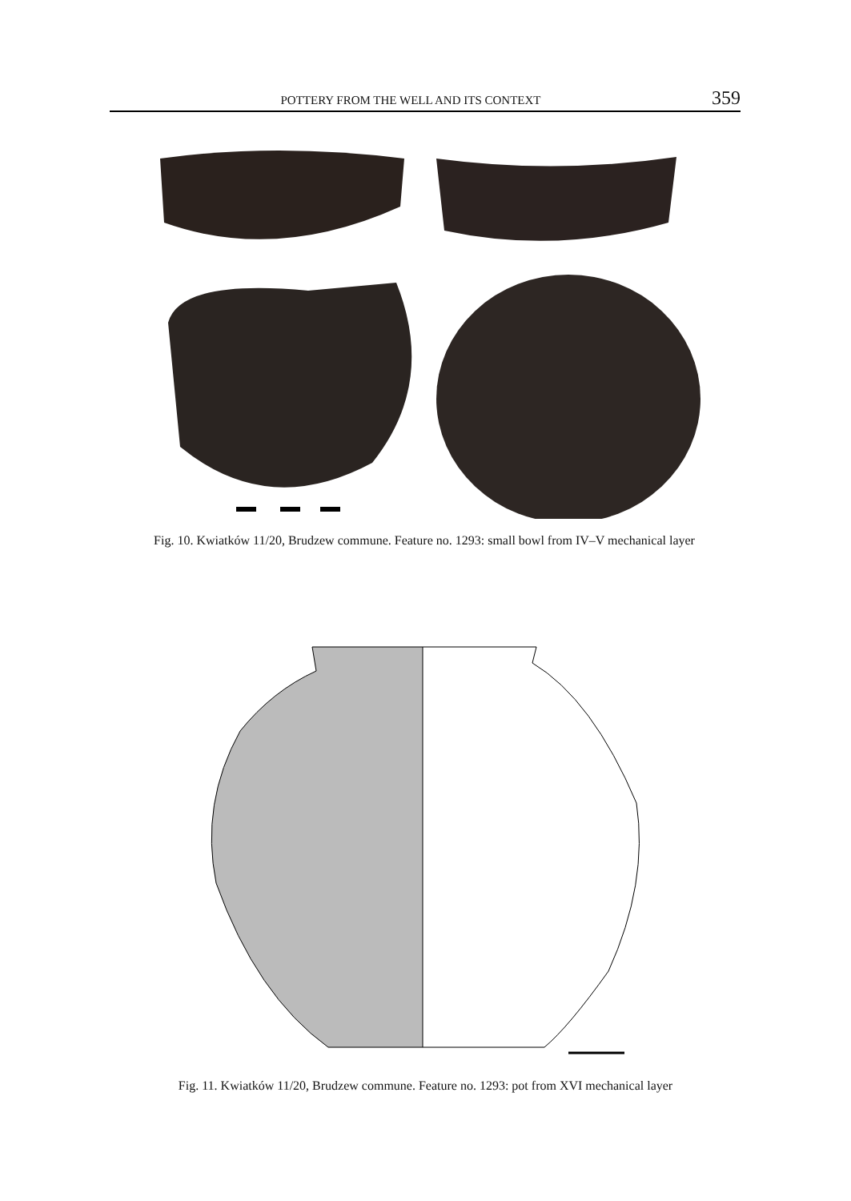POTTERY FROM THE WELL AND ITS CONTEXT 359
Fig. 10. Kwiatków 11/20, Brudzew commune. Feature no. 1293: small bowl from IV–V mechanical layer
Fig. 11. Kwiatków 11/20, Brudzew commune. Feature no. 1293: pot from XVI mechanical layer